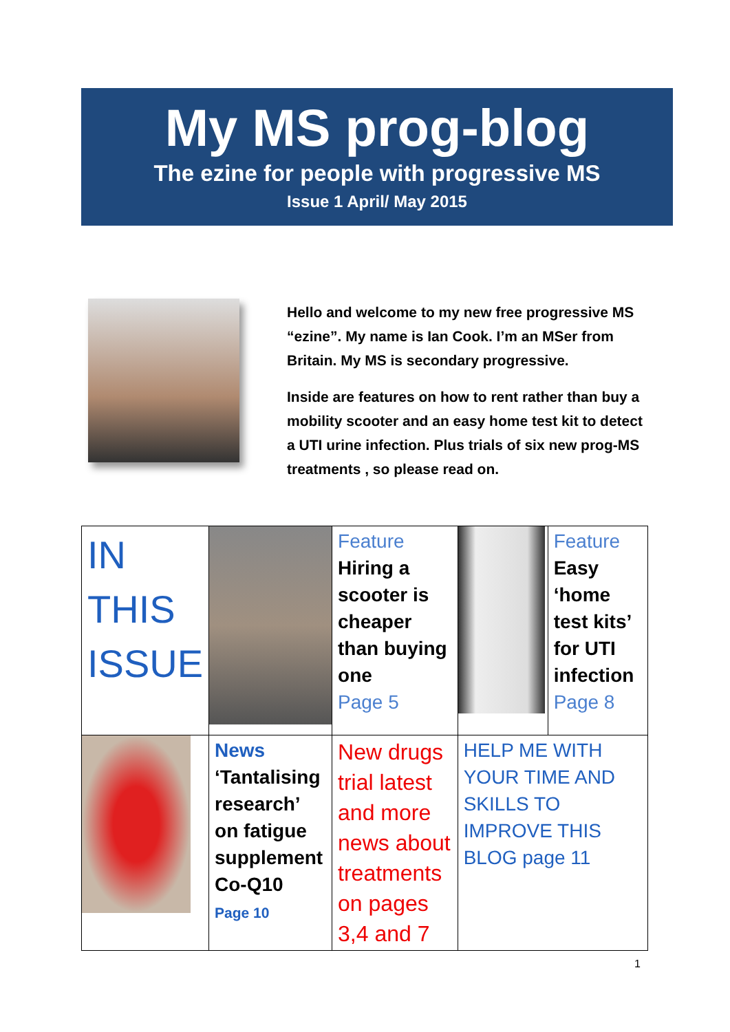My MS prog-blog
The ezine for people with progressive MS
Issue 1 April/ May 2015
Hello and welcome to my new free progressive MS “ezine”. My name is Ian Cook. I’m an MSer from Britain. My MS is secondary progressive.
Inside are features on how to rent rather than buy a mobility scooter and an easy home test kit to detect a UTI urine infection. Plus trials of six new prog-MS treatments , so please read on.
| IN THIS ISSUE | | Feature Hiring a scooter is cheaper than buying one Page 5 | | Feature Easy ‘home test kits’ for UTI infection Page 8 |
| | News ‘Tantalising research’ on fatigue supplement Co-Q10 Page 10 | New drugs trial latest and more news about treatments on pages 3,4 and 7 | HELP ME WITH YOUR TIME AND SKILLS TO IMPROVE THIS BLOG page 11 | |
1